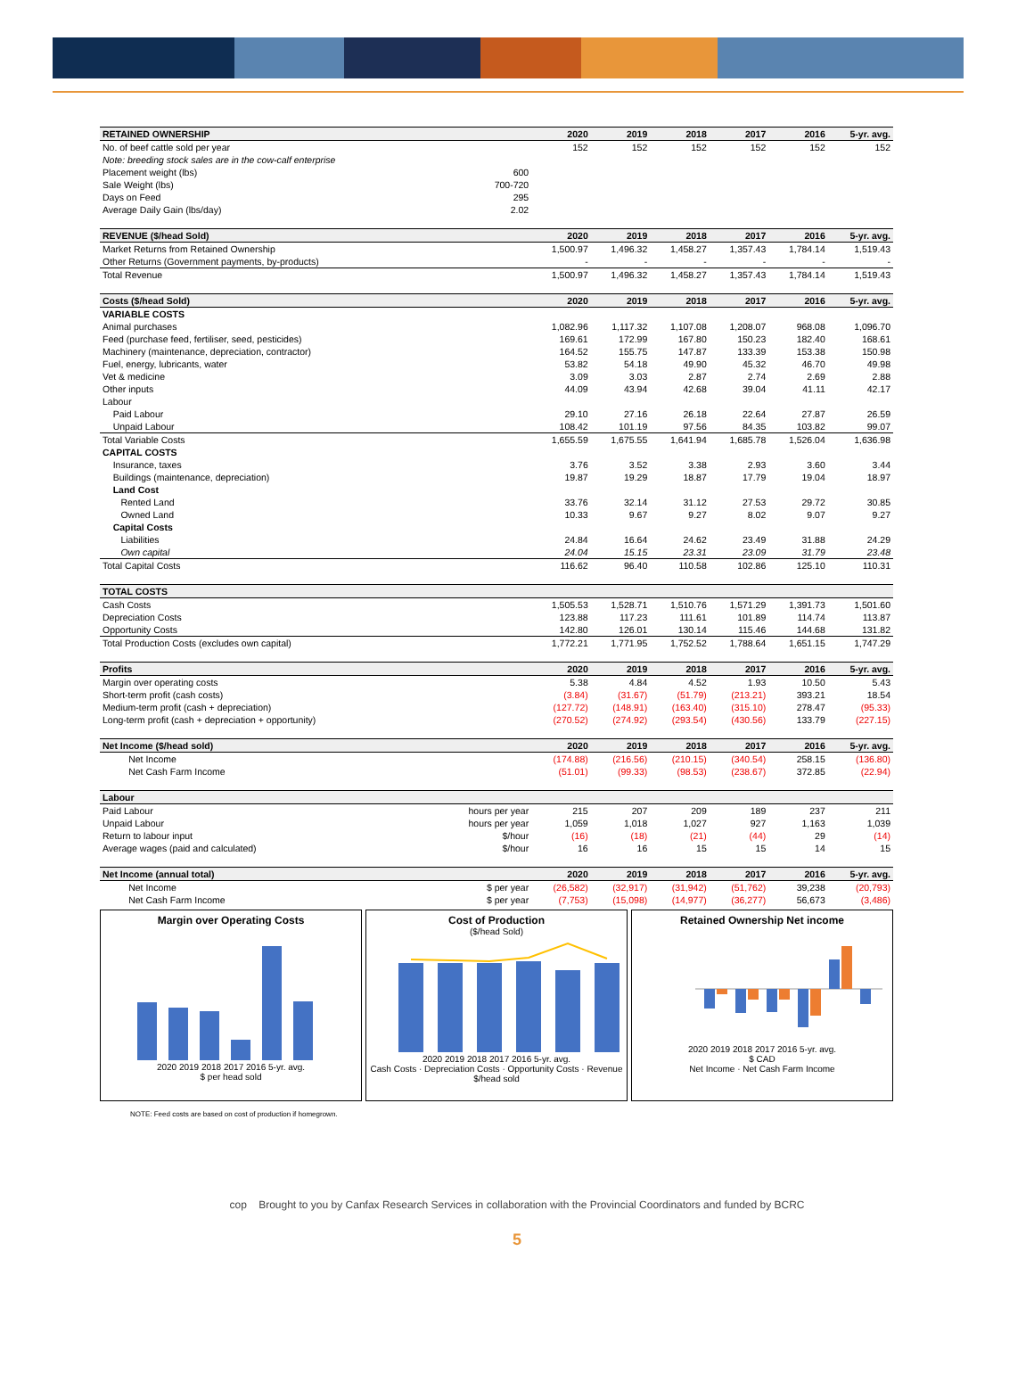| RETAINED OWNERSHIP | | 2020 | 2019 | 2018 | 2017 | 2016 | 5-yr. avg. |
| --- | --- | --- | --- | --- | --- | --- | --- |
| No. of beef cattle sold per year | | 152 | 152 | 152 | 152 | 152 | 152 |
| Note: breeding stock sales are in the cow-calf enterprise | | | | | | | |
| Placement weight (lbs) | 600 | | | | | | |
| Sale Weight (lbs) | 700-720 | | | | | | |
| Days on Feed | 295 | | | | | | |
| Average Daily Gain (lbs/day) | 2.02 | | | | | | |
| REVENUE ($/head Sold) | | 2020 | 2019 | 2018 | 2017 | 2016 | 5-yr. avg. |
| Market Returns from Retained Ownership | | 1,500.97 | 1,496.32 | 1,458.27 | 1,357.43 | 1,784.14 | 1,519.43 |
| Other Returns (Government payments, by-products) | | - | - | - | - | - | - |
| Total Revenue | | 1,500.97 | 1,496.32 | 1,458.27 | 1,357.43 | 1,784.14 | 1,519.43 |
| Costs ($/head Sold) | | 2020 | 2019 | 2018 | 2017 | 2016 | 5-yr. avg. |
| VARIABLE COSTS | | | | | | | |
| Animal purchases | | 1,082.96 | 1,117.32 | 1,107.08 | 1,208.07 | 968.08 | 1,096.70 |
| Feed (purchase feed, fertiliser, seed, pesticides) | | 169.61 | 172.99 | 167.80 | 150.23 | 182.40 | 168.61 |
| Machinery (maintenance, depreciation, contractor) | | 164.52 | 155.75 | 147.87 | 133.39 | 153.38 | 150.98 |
| Fuel, energy, lubricants, water | | 53.82 | 54.18 | 49.90 | 45.32 | 46.70 | 49.98 |
| Vet & medicine | | 3.09 | 3.03 | 2.87 | 2.74 | 2.69 | 2.88 |
| Other inputs | | 44.09 | 43.94 | 42.68 | 39.04 | 41.11 | 42.17 |
| Labour | | | | | | | |
| Paid Labour | | 29.10 | 27.16 | 26.18 | 22.64 | 27.87 | 26.59 |
| Unpaid Labour | | 108.42 | 101.19 | 97.56 | 84.35 | 103.82 | 99.07 |
| Total Variable Costs | | 1,655.59 | 1,675.55 | 1,641.94 | 1,685.78 | 1,526.04 | 1,636.98 |
| CAPITAL COSTS | | | | | | | |
| Insurance, taxes | | 3.76 | 3.52 | 3.38 | 2.93 | 3.60 | 3.44 |
| Buildings (maintenance, depreciation) | | 19.87 | 19.29 | 18.87 | 17.79 | 19.04 | 18.97 |
| Land Cost | | | | | | | |
| Rented Land | | 33.76 | 32.14 | 31.12 | 27.53 | 29.72 | 30.85 |
| Owned Land | | 10.33 | 9.67 | 9.27 | 8.02 | 9.07 | 9.27 |
| Capital Costs | | | | | | | |
| Liabilities | | 24.84 | 16.64 | 24.62 | 23.49 | 31.88 | 24.29 |
| Own capital | | 24.04 | 15.15 | 23.31 | 23.09 | 31.79 | 23.48 |
| Total Capital Costs | | 116.62 | 96.40 | 110.58 | 102.86 | 125.10 | 110.31 |
| TOTAL COSTS | | | | | | | |
| Cash Costs | | 1,505.53 | 1,528.71 | 1,510.76 | 1,571.29 | 1,391.73 | 1,501.60 |
| Depreciation Costs | | 123.88 | 117.23 | 111.61 | 101.89 | 114.74 | 113.87 |
| Opportunity Costs | | 142.80 | 126.01 | 130.14 | 115.46 | 144.68 | 131.82 |
| Total Production Costs (excludes own capital) | | 1,772.21 | 1,771.95 | 1,752.52 | 1,788.64 | 1,651.15 | 1,747.29 |
| Profits | | 2020 | 2019 | 2018 | 2017 | 2016 | 5-yr. avg. |
| Margin over operating costs | | 5.38 | 4.84 | 4.52 | 1.93 | 10.50 | 5.43 |
| Short-term profit (cash costs) | | (3.84) | (31.67) | (51.79) | (213.21) | 393.21 | 18.54 |
| Medium-term profit (cash + depreciation) | | (127.72) | (148.91) | (163.40) | (315.10) | 278.47 | (95.33) |
| Long-term profit (cash + depreciation + opportunity) | | (270.52) | (274.92) | (293.54) | (430.56) | 133.79 | (227.15) |
| Net Income ($/head sold) | | 2020 | 2019 | 2018 | 2017 | 2016 | 5-yr. avg. |
| Net Income | | (174.88) | (216.56) | (210.15) | (340.54) | 258.15 | (136.80) |
| Net Cash Farm Income | | (51.01) | (99.33) | (98.53) | (238.67) | 372.85 | (22.94) |
| Labour | | | | | | | |
| Paid Labour | hours per year | 215 | 207 | 209 | 189 | 237 | 211 |
| Unpaid Labour | hours per year | 1,059 | 1,018 | 1,027 | 927 | 1,163 | 1,039 |
| Return to labour input | $/hour | (16) | (18) | (21) | (44) | 29 | (14) |
| Average wages (paid and calculated) | $/hour | 16 | 16 | 15 | 15 | 14 | 15 |
| Net Income (annual total) | | 2020 | 2019 | 2018 | 2017 | 2016 | 5-yr. avg. |
| Net Income | $ per year | (26,582) | (32,917) | (31,942) | (51,762) | 39,238 | (20,793) |
| Net Cash Farm Income | $ per year | (7,753) | (15,098) | (14,977) | (36,277) | 56,673 | (3,486) |
Margin over Operating Costs
2020 2019 2018 2017 2016 5-yr. avg.
$ per head sold
Cost of Production
($/head Sold)
2020 2019 2018 2017 2016 5-yr. avg.
Cash Costs · Depreciation Costs · Opportunity Costs · Revenue
$/head sold
Retained Ownership Net income
2020 2019 2018 2017 2016 5-yr. avg.
$ CAD
Net Income · Net Cash Farm Income
NOTE: Feed costs are based on cost of production if homegrown.
cop Brought to you by Canfax Research Services in collaboration with the Provincial Coordinators and funded by BCRC
5